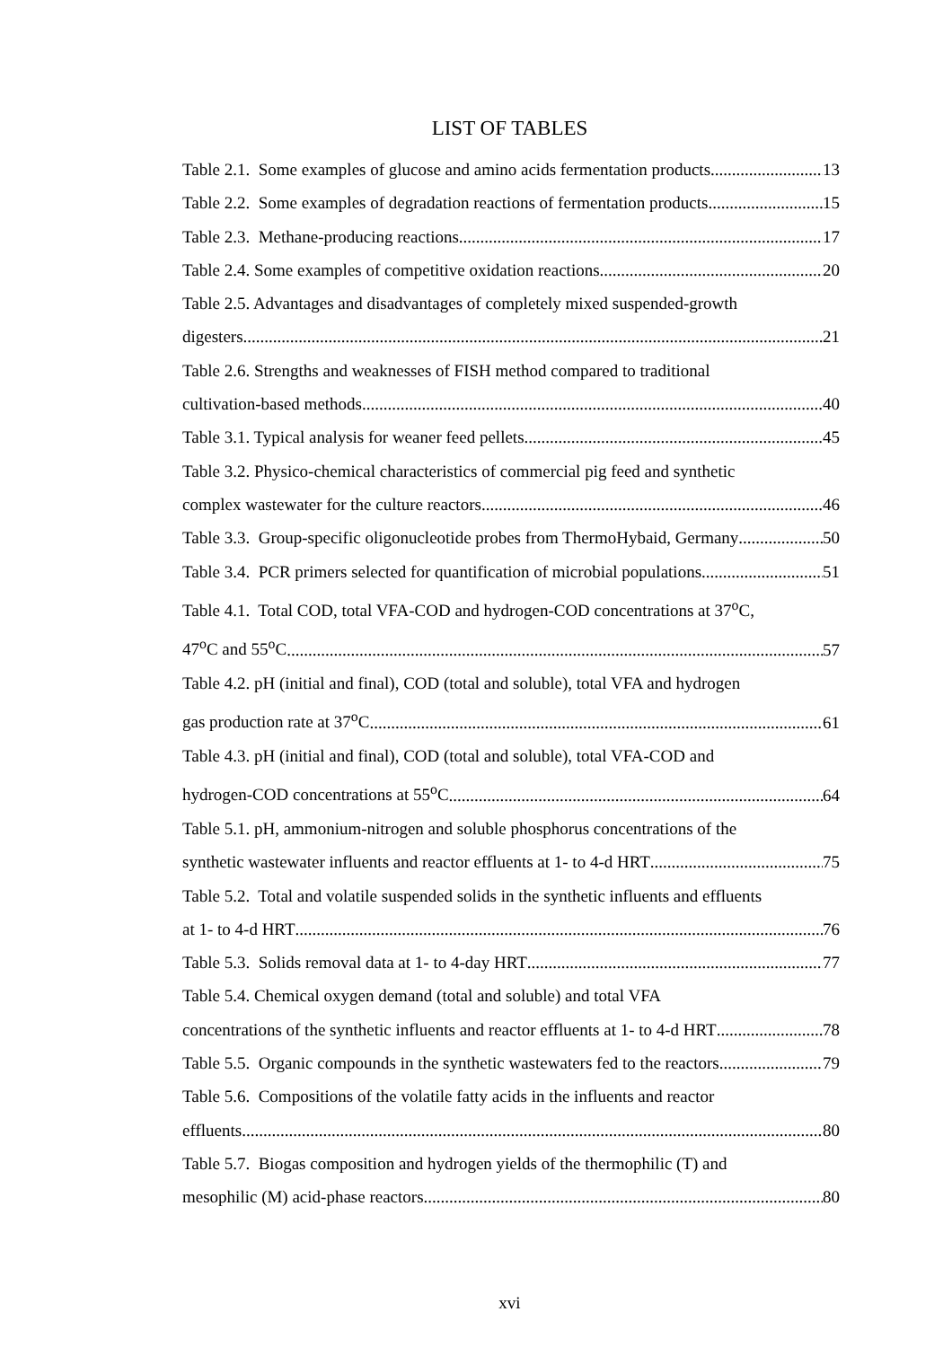LIST OF TABLES
Table 2.1. Some examples of glucose and amino acids fermentation products 13
Table 2.2. Some examples of degradation reactions of fermentation products 15
Table 2.3. Methane-producing reactions 17
Table 2.4. Some examples of competitive oxidation reactions 20
Table 2.5. Advantages and disadvantages of completely mixed suspended-growth
digesters 21
Table 2.6. Strengths and weaknesses of FISH method compared to traditional
cultivation-based methods 40
Table 3.1. Typical analysis for weaner feed pellets 45
Table 3.2. Physico-chemical characteristics of commercial pig feed and synthetic
complex wastewater for the culture reactors 46
Table 3.3. Group-specific oligonucleotide probes from ThermoHybaid, Germany 50
Table 3.4. PCR primers selected for quantification of microbial populations 51
Table 4.1. Total COD, total VFA-COD and hydrogen-COD concentrations at 37<sup>o</sup>C,
47<sup>o</sup>C and 55<sup>o</sup>C 57
Table 4.2. pH (initial and final), COD (total and soluble), total VFA and hydrogen
gas production rate at 37<sup>o</sup>C 61
Table 4.3. pH (initial and final), COD (total and soluble), total VFA-COD and
hydrogen-COD concentrations at 55<sup>o</sup>C 64
Table 5.1. pH, ammonium-nitrogen and soluble phosphorus concentrations of the
synthetic wastewater influents and reactor effluents at 1- to 4-d HRT 75
Table 5.2. Total and volatile suspended solids in the synthetic influents and effluents
at 1- to 4-d HRT 76
Table 5.3. Solids removal data at 1- to 4-day HRT 77
Table 5.4. Chemical oxygen demand (total and soluble) and total VFA
concentrations of the synthetic influents and reactor effluents at 1- to 4-d HRT 78
Table 5.5. Organic compounds in the synthetic wastewaters fed to the reactors 79
Table 5.6. Compositions of the volatile fatty acids in the influents and reactor
effluents 80
Table 5.7. Biogas composition and hydrogen yields of the thermophilic (T) and
mesophilic (M) acid-phase reactors 80
xvi